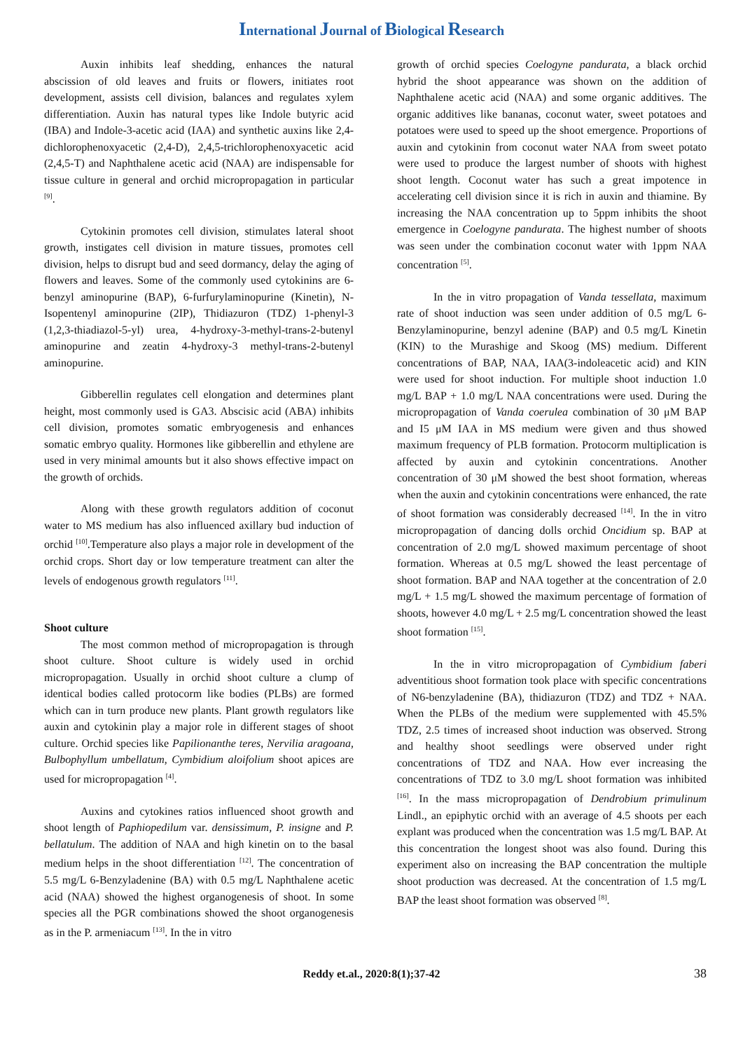International Journal of Biological Research
Auxin inhibits leaf shedding, enhances the natural abscission of old leaves and fruits or flowers, initiates root development, assists cell division, balances and regulates xylem differentiation. Auxin has natural types like Indole butyric acid (IBA) and Indole-3-acetic acid (IAA) and synthetic auxins like 2,4-dichlorophenoxyacetic (2,4-D), 2,4,5-trichlorophenoxyacetic acid (2,4,5-T) and Naphthalene acetic acid (NAA) are indispensable for tissue culture in general and orchid micropropagation in particular <sup>[9]</sup>.
Cytokinin promotes cell division, stimulates lateral shoot growth, instigates cell division in mature tissues, promotes cell division, helps to disrupt bud and seed dormancy, delay the aging of flowers and leaves. Some of the commonly used cytokinins are 6- benzyl aminopurine (BAP), 6-furfurylaminopurine (Kinetin), N-Isopentenyl aminopurine (2IP), Thidiazuron (TDZ) 1-phenyl-3 (1,2,3-thiadiazol-5-yl) urea, 4-hydroxy-3-methyl-trans-2-butenyl aminopurine and zeatin 4-hydroxy-3 methyl-trans-2-butenyl aminopurine.
Gibberellin regulates cell elongation and determines plant height, most commonly used is GA3. Abscisic acid (ABA) inhibits cell division, promotes somatic embryogenesis and enhances somatic embryo quality. Hormones like gibberellin and ethylene are used in very minimal amounts but it also shows effective impact on the growth of orchids.
Along with these growth regulators addition of coconut water to MS medium has also influenced axillary bud induction of orchid <sup>[10]</sup>.Temperature also plays a major role in development of the orchid crops. Short day or low temperature treatment can alter the levels of endogenous growth regulators <sup>[11]</sup>.
Shoot culture
The most common method of micropropagation is through shoot culture. Shoot culture is widely used in orchid micropropagation. Usually in orchid shoot culture a clump of identical bodies called protocorm like bodies (PLBs) are formed which can in turn produce new plants. Plant growth regulators like auxin and cytokinin play a major role in different stages of shoot culture. Orchid species like Papilionanthe teres, Nervilia aragoana, Bulbophyllum umbellatum, Cymbidium aloifolium shoot apices are used for micropropagation <sup>[4]</sup>.
Auxins and cytokines ratios influenced shoot growth and shoot length of Paphiopedilum var. densissimum, P. insigne and P. bellatulum. The addition of NAA and high kinetin on to the basal medium helps in the shoot differentiation <sup>[12]</sup>. The concentration of 5.5 mg/L 6-Benzyladenine (BA) with 0.5 mg/L Naphthalene acetic acid (NAA) showed the highest organogenesis of shoot. In some species all the PGR combinations showed the shoot organogenesis as in the P. armeniacum <sup>[13]</sup>. In the in vitro
growth of orchid species Coelogyne pandurata, a black orchid hybrid the shoot appearance was shown on the addition of Naphthalene acetic acid (NAA) and some organic additives. The organic additives like bananas, coconut water, sweet potatoes and potatoes were used to speed up the shoot emergence. Proportions of auxin and cytokinin from coconut water NAA from sweet potato were used to produce the largest number of shoots with highest shoot length. Coconut water has such a great impotence in accelerating cell division since it is rich in auxin and thiamine. By increasing the NAA concentration up to 5ppm inhibits the shoot emergence in Coelogyne pandurata. The highest number of shoots was seen under the combination coconut water with 1ppm NAA concentration <sup>[5]</sup>.
In the in vitro propagation of Vanda tessellata, maximum rate of shoot induction was seen under addition of 0.5 mg/L 6-Benzylaminopurine, benzyl adenine (BAP) and 0.5 mg/L Kinetin (KIN) to the Murashige and Skoog (MS) medium. Different concentrations of BAP, NAA, IAA(3-indoleacetic acid) and KIN were used for shoot induction. For multiple shoot induction 1.0 mg/L BAP + 1.0 mg/L NAA concentrations were used. During the micropropagation of Vanda coerulea combination of 30 μM BAP and I5 μM IAA in MS medium were given and thus showed maximum frequency of PLB formation. Protocorm multiplication is affected by auxin and cytokinin concentrations. Another concentration of 30 μM showed the best shoot formation, whereas when the auxin and cytokinin concentrations were enhanced, the rate of shoot formation was considerably decreased <sup>[14]</sup>. In the in vitro micropropagation of dancing dolls orchid Oncidium sp. BAP at concentration of 2.0 mg/L showed maximum percentage of shoot formation. Whereas at 0.5 mg/L showed the least percentage of shoot formation. BAP and NAA together at the concentration of 2.0 mg/L + 1.5 mg/L showed the maximum percentage of formation of shoots, however 4.0 mg/L + 2.5 mg/L concentration showed the least shoot formation <sup>[15]</sup>.
In the in vitro micropropagation of Cymbidium faberi adventitious shoot formation took place with specific concentrations of N6-benzyladenine (BA), thidiazuron (TDZ) and TDZ + NAA. When the PLBs of the medium were supplemented with 45.5% TDZ, 2.5 times of increased shoot induction was observed. Strong and healthy shoot seedlings were observed under right concentrations of TDZ and NAA. How ever increasing the concentrations of TDZ to 3.0 mg/L shoot formation was inhibited <sup>[16]</sup>. In the mass micropropagation of Dendrobium primulinum Lindl., an epiphytic orchid with an average of 4.5 shoots per each explant was produced when the concentration was 1.5 mg/L BAP. At this concentration the longest shoot was also found. During this experiment also on increasing the BAP concentration the multiple shoot production was decreased. At the concentration of 1.5 mg/L BAP the least shoot formation was observed <sup>[8]</sup>.
Reddy et.al., 2020:8(1);37-42 38